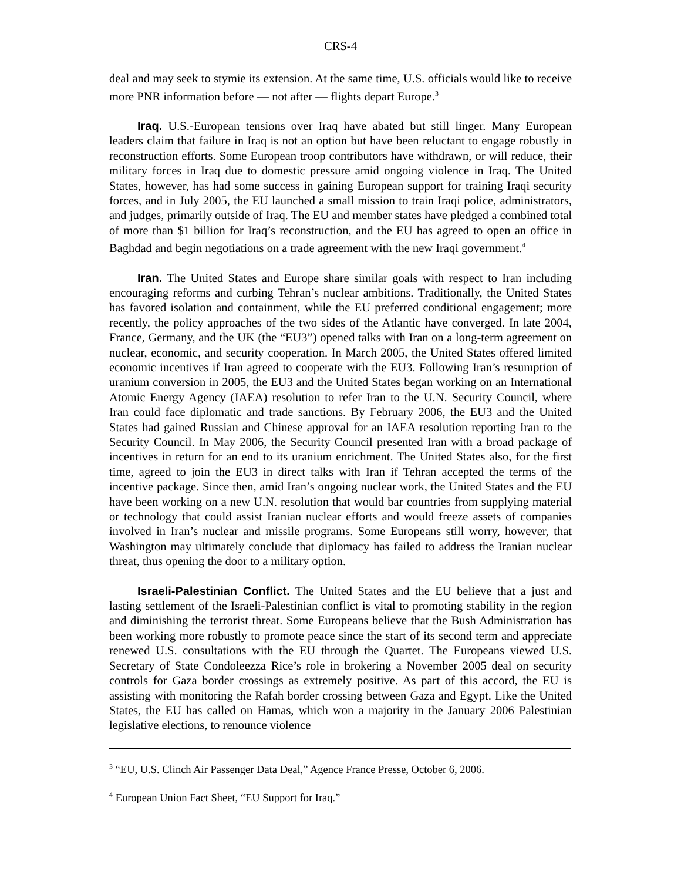CRS-4
deal and may seek to stymie its extension. At the same time, U.S. officials would like to receive more PNR information before — not after — flights depart Europe.<sup>3</sup>
Iraq. U.S.-European tensions over Iraq have abated but still linger. Many European leaders claim that failure in Iraq is not an option but have been reluctant to engage robustly in reconstruction efforts. Some European troop contributors have withdrawn, or will reduce, their military forces in Iraq due to domestic pressure amid ongoing violence in Iraq. The United States, however, has had some success in gaining European support for training Iraqi security forces, and in July 2005, the EU launched a small mission to train Iraqi police, administrators, and judges, primarily outside of Iraq. The EU and member states have pledged a combined total of more than $1 billion for Iraq’s reconstruction, and the EU has agreed to open an office in Baghdad and begin negotiations on a trade agreement with the new Iraqi government.<sup>4</sup>
Iran. The United States and Europe share similar goals with respect to Iran including encouraging reforms and curbing Tehran’s nuclear ambitions. Traditionally, the United States has favored isolation and containment, while the EU preferred conditional engagement; more recently, the policy approaches of the two sides of the Atlantic have converged. In late 2004, France, Germany, and the UK (the “EU3”) opened talks with Iran on a long-term agreement on nuclear, economic, and security cooperation. In March 2005, the United States offered limited economic incentives if Iran agreed to cooperate with the EU3. Following Iran’s resumption of uranium conversion in 2005, the EU3 and the United States began working on an International Atomic Energy Agency (IAEA) resolution to refer Iran to the U.N. Security Council, where Iran could face diplomatic and trade sanctions. By February 2006, the EU3 and the United States had gained Russian and Chinese approval for an IAEA resolution reporting Iran to the Security Council. In May 2006, the Security Council presented Iran with a broad package of incentives in return for an end to its uranium enrichment. The United States also, for the first time, agreed to join the EU3 in direct talks with Iran if Tehran accepted the terms of the incentive package. Since then, amid Iran’s ongoing nuclear work, the United States and the EU have been working on a new U.N. resolution that would bar countries from supplying material or technology that could assist Iranian nuclear efforts and would freeze assets of companies involved in Iran’s nuclear and missile programs. Some Europeans still worry, however, that Washington may ultimately conclude that diplomacy has failed to address the Iranian nuclear threat, thus opening the door to a military option.
Israeli-Palestinian Conflict. The United States and the EU believe that a just and lasting settlement of the Israeli-Palestinian conflict is vital to promoting stability in the region and diminishing the terrorist threat. Some Europeans believe that the Bush Administration has been working more robustly to promote peace since the start of its second term and appreciate renewed U.S. consultations with the EU through the Quartet. The Europeans viewed U.S. Secretary of State Condoleezza Rice’s role in brokering a November 2005 deal on security controls for Gaza border crossings as extremely positive. As part of this accord, the EU is assisting with monitoring the Rafah border crossing between Gaza and Egypt. Like the United States, the EU has called on Hamas, which won a majority in the January 2006 Palestinian legislative elections, to renounce violence
<sup>3</sup> “EU, U.S. Clinch Air Passenger Data Deal,” Agence France Presse, October 6, 2006.
<sup>4</sup> European Union Fact Sheet, “EU Support for Iraq.”